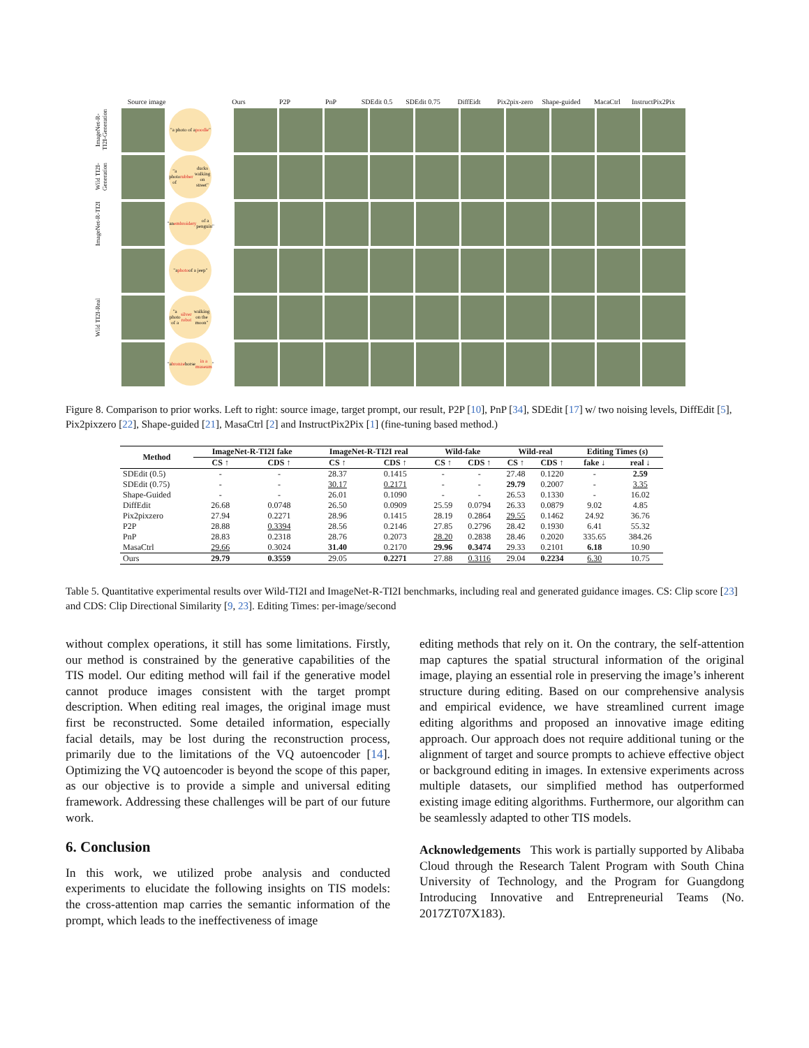Source image Ours P2P PnP SDEdit 0.5 SDEdit 0.75 DiffEidt Pix2pix-zero Shape-guided MacaCtrl InstructPix2Pix
ImageNet-R-TI2I-Generation
"a photo of a poodle "
Wild TI2I-Generation
"a photo of rubber ducks walking on street"
ImageNet-R-TI2I
"an embroidery of a penguin"
"a photo of a jeep"
Wild TI2I-Real
"a photo of a silver robot walking on the moon"
"a bronze horse in a museum "
Figure 8. Comparison to prior works. Left to right: source image, target prompt, our result, P2P [10], PnP [34], SDEdit [17] w/ two noising levels, DiffEdit [5], Pix2pixzero [22], Shape-guided [21], MasaCtrl [2] and InstructPix2Pix [1] (fine-tuning based method.)
| Method | ImageNet-R-TI2I fake | | ImageNet-R-TI2I real | | Wild-fake | | Wild-real | | Editing Times ( s ) | |
| --- | --- | --- | --- | --- | --- | --- | --- | --- | --- | --- |
| | CS ↑ | CDS ↑ | CS ↑ | CDS ↑ | CS ↑ | CDS ↑ | CS ↑ | CDS ↑ | fake ↓ | real ↓ |
| SDEdit (0.5) | - | - | 28.37 | 0.1415 | - | - | 27.48 | 0.1220 | - | 2.59 |
| SDEdit (0.75) | - | - | 30.17 | 0.2171 | - | - | 29.79 | 0.2007 | - | 3.35 |
| Shape-Guided | - | - | 26.01 | 0.1090 | - | - | 26.53 | 0.1330 | - | 16.02 |
| DiffEdit | 26.68 | 0.0748 | 26.50 | 0.0909 | 25.59 | 0.0794 | 26.33 | 0.0879 | 9.02 | 4.85 |
| Pix2pixzero | 27.94 | 0.2271 | 28.96 | 0.1415 | 28.19 | 0.2864 | 29.55 | 0.1462 | 24.92 | 36.76 |
| P2P | 28.88 | 0.3394 | 28.56 | 0.2146 | 27.85 | 0.2796 | 28.42 | 0.1930 | 6.41 | 55.32 |
| PnP | 28.83 | 0.2318 | 28.76 | 0.2073 | 28.20 | 0.2838 | 28.46 | 0.2020 | 335.65 | 384.26 |
| MasaCtrl | 29.66 | 0.3024 | 31.40 | 0.2170 | 29.96 | 0.3474 | 29.33 | 0.2101 | 6.18 | 10.90 |
| Ours | 29.79 | 0.3559 | 29.05 | 0.2271 | 27.88 | 0.3116 | 29.04 | 0.2234 | 6.30 | 10.75 |
Table 5. Quantitative experimental results over Wild-TI2I and ImageNet-R-TI2I benchmarks, including real and generated guidance images. CS: Clip score [23] and CDS: Clip Directional Similarity [9, 23]. Editing Times: per-image/second
without complex operations, it still has some limitations. Firstly, our method is constrained by the generative capabilities of the TIS model. Our editing method will fail if the generative model cannot produce images consistent with the target prompt description. When editing real images, the original image must first be reconstructed. Some detailed information, especially facial details, may be lost during the reconstruction process, primarily due to the limitations of the VQ autoencoder [14]. Optimizing the VQ autoencoder is beyond the scope of this paper, as our objective is to provide a simple and universal editing framework. Addressing these challenges will be part of our future work.
6. Conclusion
In this work, we utilized probe analysis and conducted experiments to elucidate the following insights on TIS models: the cross-attention map carries the semantic information of the prompt, which leads to the ineffectiveness of image
editing methods that rely on it. On the contrary, the self-attention map captures the spatial structural information of the original image, playing an essential role in preserving the image’s inherent structure during editing. Based on our comprehensive analysis and empirical evidence, we have streamlined current image editing algorithms and proposed an innovative image editing approach. Our approach does not require additional tuning or the alignment of target and source prompts to achieve effective object or background editing in images. In extensive experiments across multiple datasets, our simplified method has outperformed existing image editing algorithms. Furthermore, our algorithm can be seamlessly adapted to other TIS models.
Acknowledgements This work is partially supported by Alibaba Cloud through the Research Talent Program with South China University of Technology, and the Program for Guangdong Introducing Innovative and Entrepreneurial Teams (No. 2017ZT07X183).